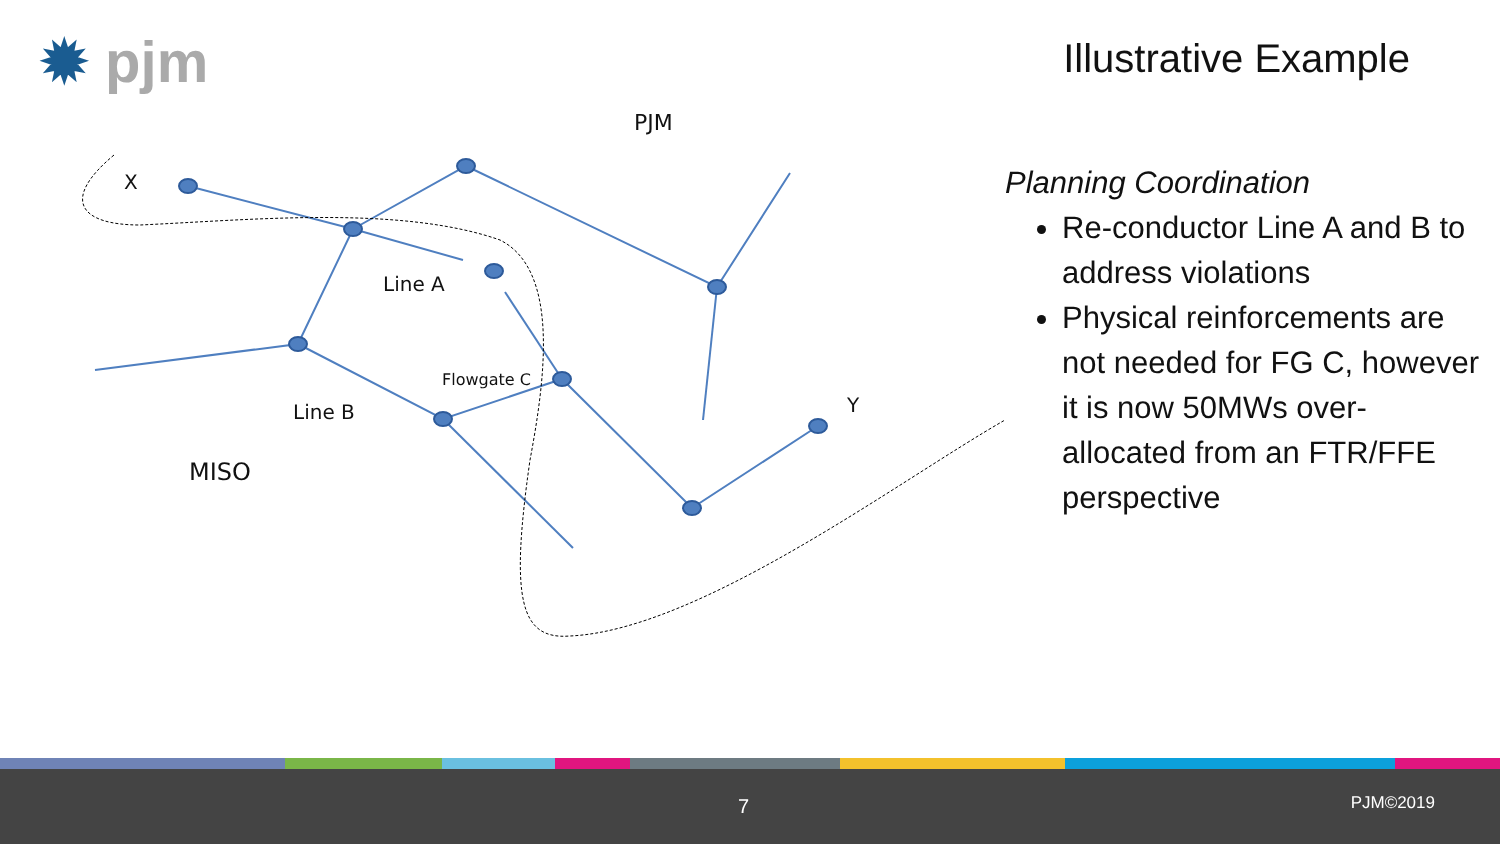✹ pjm Illustrative Example
PJM
X
Line A
Flowgate C
Line B Y
MISO
Planning Coordination
Re-conductor Line A and B to address violations
Physical reinforcements are not needed for FG C, however it is now 50MWs over-allocated from an FTR/FFE perspective
7 PJM©2019